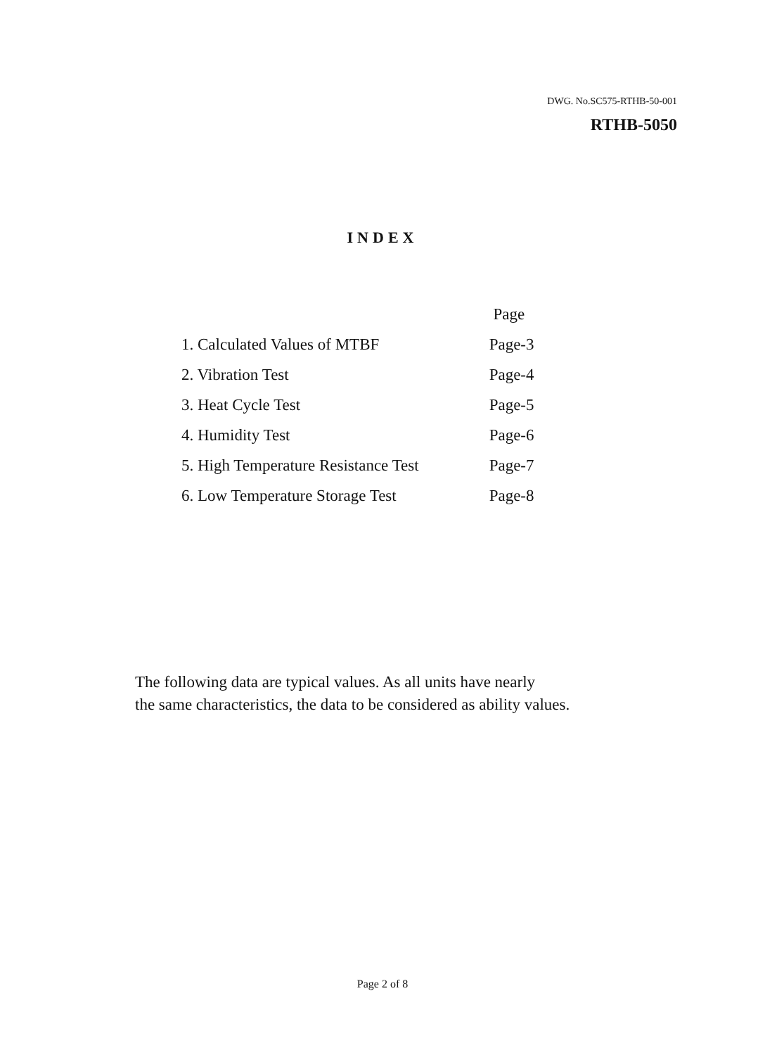DWG. No.SC575-RTHB-50-001
RTHB-5050
INDEX
| | Page |
| --- | --- |
| 1. Calculated Values of MTBF | Page-3 |
| 2. Vibration Test | Page-4 |
| 3. Heat Cycle Test | Page-5 |
| 4. Humidity Test | Page-6 |
| 5. High Temperature Resistance Test | Page-7 |
| 6. Low Temperature Storage Test | Page-8 |
The following data are typical values. As all units have nearly
the same characteristics, the data to be considered as ability values.
Page 2 of 8